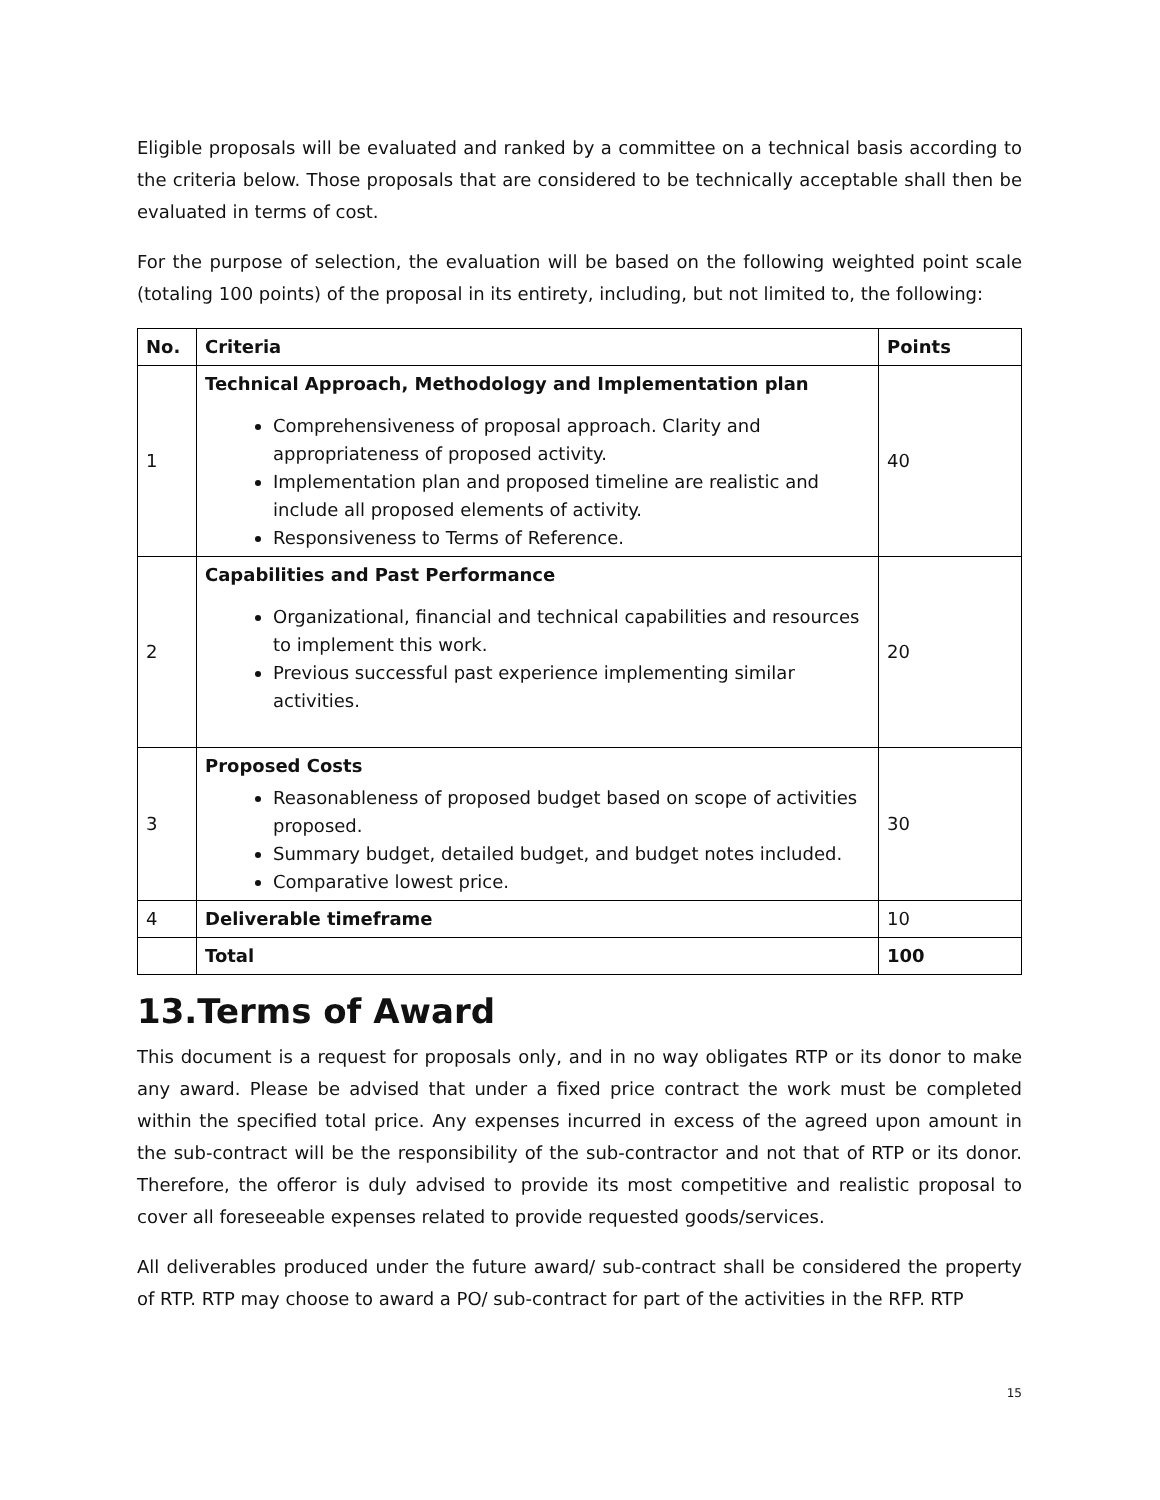Eligible proposals will be evaluated and ranked by a committee on a technical basis according to the criteria below. Those proposals that are considered to be technically acceptable shall then be evaluated in terms of cost.
For the purpose of selection, the evaluation will be based on the following weighted point scale (totaling 100 points) of the proposal in its entirety, including, but not limited to, the following:
| No. | Criteria | Points |
| --- | --- | --- |
| 1 | Technical Approach, Methodology and Implementation plan Comprehensiveness of proposal approach. Clarity and appropriateness of proposed activity. Implementation plan and proposed timeline are realistic and include all proposed elements of activity. Responsiveness to Terms of Reference. | 40 |
| 2 | Capabilities and Past Performance Organizational, financial and technical capabilities and resources to implement this work. Previous successful past experience implementing similar activities. | 20 |
| 3 | Proposed Costs Reasonableness of proposed budget based on scope of activities proposed. Summary budget, detailed budget, and budget notes included. Comparative lowest price. | 30 |
| 4 | Deliverable timeframe | 10 |
| | Total | 100 |
13.Terms of Award
This document is a request for proposals only, and in no way obligates RTP or its donor to make any award. Please be advised that under a fixed price contract the work must be completed within the specified total price. Any expenses incurred in excess of the agreed upon amount in the sub-contract will be the responsibility of the sub-contractor and not that of RTP or its donor. Therefore, the offeror is duly advised to provide its most competitive and realistic proposal to cover all foreseeable expenses related to provide requested goods/services.
All deliverables produced under the future award/ sub-contract shall be considered the property of RTP. RTP may choose to award a PO/ sub-contract for part of the activities in the RFP. RTP
15